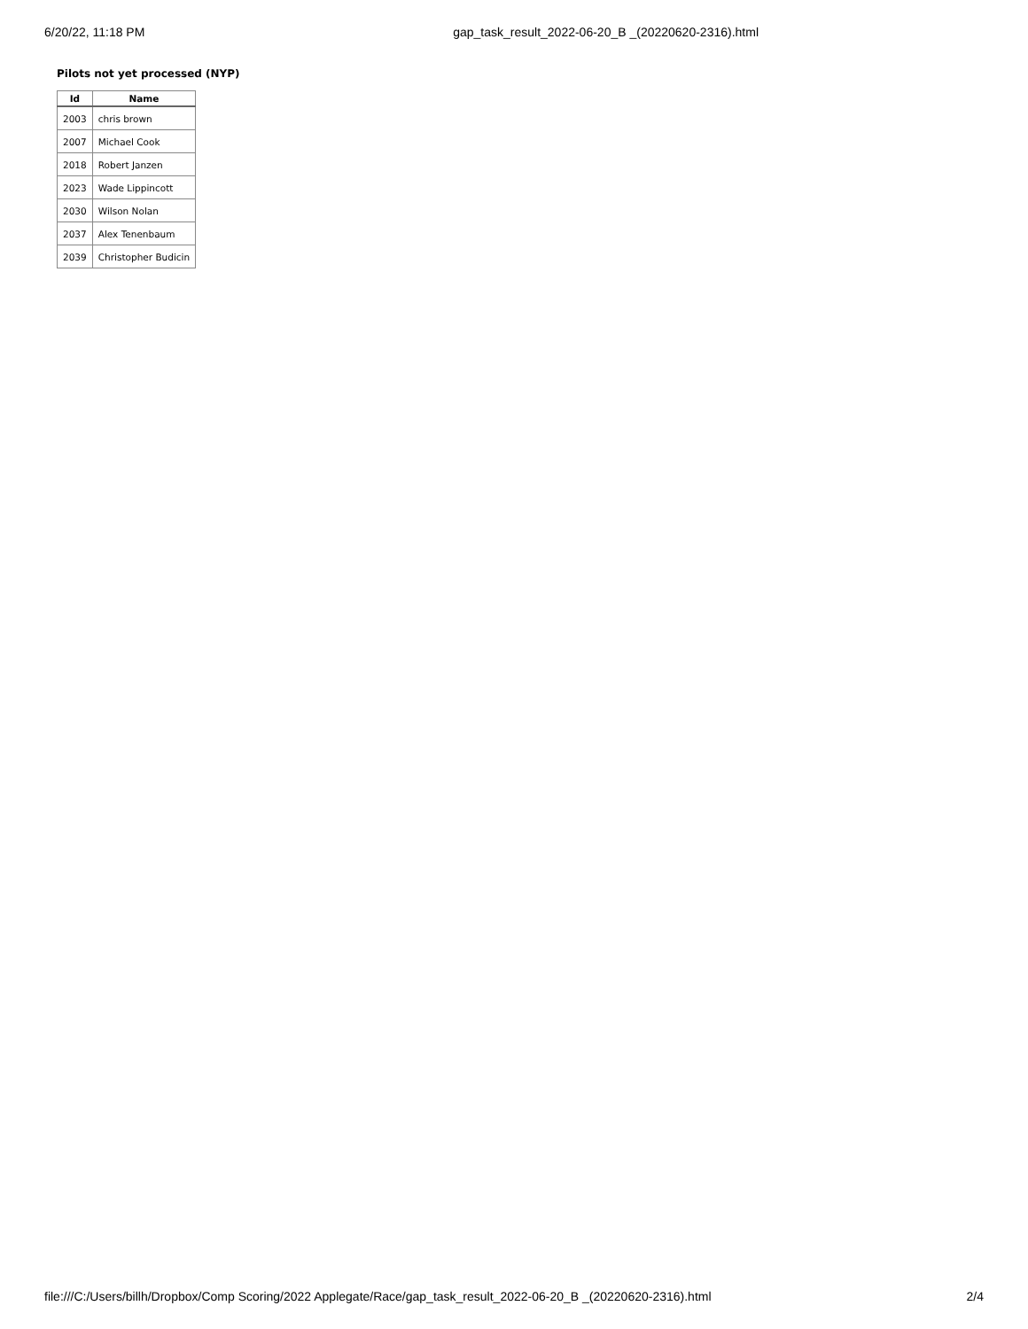6/20/22, 11:18 PM gap_task_result_2022-06-20_B _(20220620-2316).html
Pilots not yet processed (NYP)
| Id | Name |
| --- | --- |
| 2003 | chris brown |
| 2007 | Michael Cook |
| 2018 | Robert Janzen |
| 2023 | Wade Lippincott |
| 2030 | Wilson Nolan |
| 2037 | Alex Tenenbaum |
| 2039 | Christopher Budicin |
file:///C:/Users/billh/Dropbox/Comp Scoring/2022 Applegate/Race/gap_task_result_2022-06-20_B _(20220620-2316).html 2/4